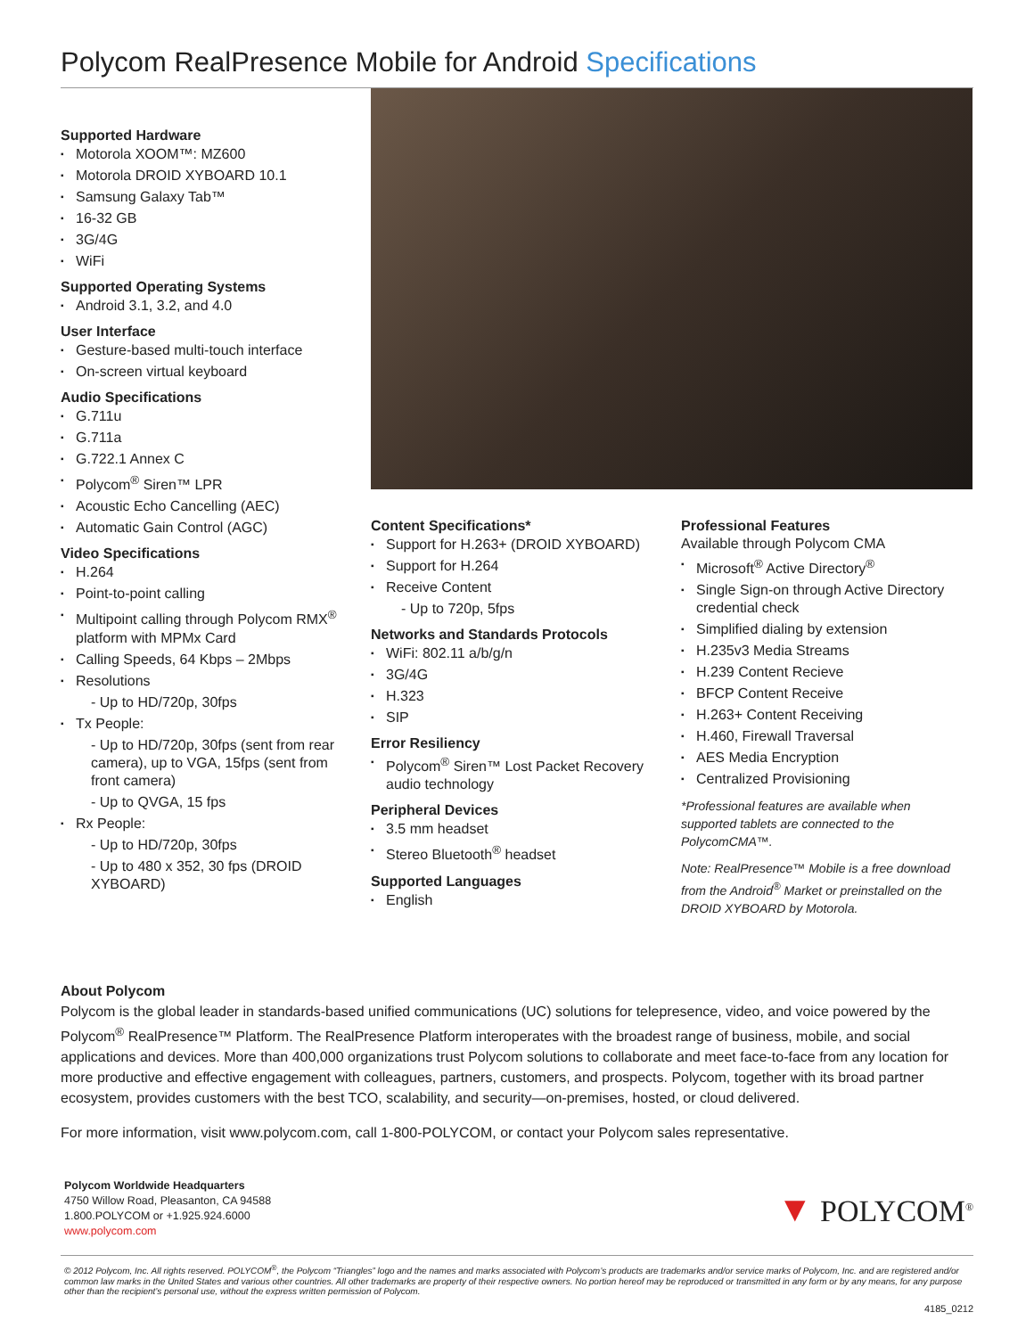Polycom RealPresence Mobile for Android Specifications
Supported Hardware
Motorola XOOM™: MZ600
Motorola DROID XYBOARD 10.1
Samsung Galaxy Tab™
16-32 GB
3G/4G
WiFi
Supported Operating Systems
Android 3.1, 3.2, and 4.0
User Interface
Gesture-based multi-touch interface
On-screen virtual keyboard
Audio Specifications
G.711u
G.711a
G.722.1 Annex C
Polycom<sup>®</sup> Siren™ LPR
Acoustic Echo Cancelling (AEC)
Automatic Gain Control (AGC)
Video Specifications
H.264
Point-to-point calling
Multipoint calling through Polycom RMX<sup>®</sup> platform with MPMx Card
Calling Speeds, 64 Kbps – 2Mbps
Resolutions
- Up to HD/720p, 30fps
Tx People:
- Up to HD/720p, 30fps (sent from rear camera), up to VGA, 15fps (sent from front camera)
- Up to QVGA, 15 fps
Rx People:
- Up to HD/720p, 30fps
- Up to 480 x 352, 30 fps (DROID XYBOARD)
Content Specifications*
Support for H.263+ (DROID XYBOARD)
Support for H.264
Receive Content
- Up to 720p, 5fps
Networks and Standards Protocols
WiFi: 802.11 a/b/g/n
3G/4G
H.323
SIP
Error Resiliency
Polycom<sup>®</sup> Siren™ Lost Packet Recovery audio technology
Peripheral Devices
3.5 mm headset
Stereo Bluetooth<sup>®</sup> headset
Supported Languages
English
Professional Features
Available through Polycom CMA
Microsoft<sup>®</sup> Active Directory<sup>®</sup>
Single Sign-on through Active Directory credential check
Simplified dialing by extension
H.235v3 Media Streams
H.239 Content Recieve
BFCP Content Receive
H.263+ Content Receiving
H.460, Firewall Traversal
AES Media Encryption
Centralized Provisioning
*Professional features are available when supported tablets are connected to the PolycomCMA™.
Note: RealPresence™ Mobile is a free download from the Android<sup>®</sup> Market or preinstalled on the DROID XYBOARD by Motorola.
About Polycom
Polycom is the global leader in standards-based unified communications (UC) solutions for telepresence, video, and voice powered by the Polycom<sup>®</sup> RealPresence™ Platform. The RealPresence Platform interoperates with the broadest range of business, mobile, and social applications and devices. More than 400,000 organizations trust Polycom solutions to collaborate and meet face-to-face from any location for more productive and effective engagement with colleagues, partners, customers, and prospects. Polycom, together with its broad partner ecosystem, provides customers with the best TCO, scalability, and security—on-premises, hosted, or cloud delivered.
For more information, visit www.polycom.com, call 1-800-POLYCOM, or contact your Polycom sales representative.
Polycom Worldwide Headquarters
4750 Willow Road, Pleasanton, CA 94588
1.800.POLYCOM or +1.925.924.6000
www.polycom.com
▼ POLYCOM<sup>®</sup>
© 2012 Polycom, Inc. All rights reserved. POLYCOM<sup>®</sup>, the Polycom “Triangles” logo and the names and marks associated with Polycom’s products are trademarks and/or service marks of Polycom, Inc. and are registered and/or common law marks in the United States and various other countries. All other trademarks are property of their respective owners. No portion hereof may be reproduced or transmitted in any form or by any means, for any purpose other than the recipient’s personal use, without the express written permission of Polycom.
4185_0212